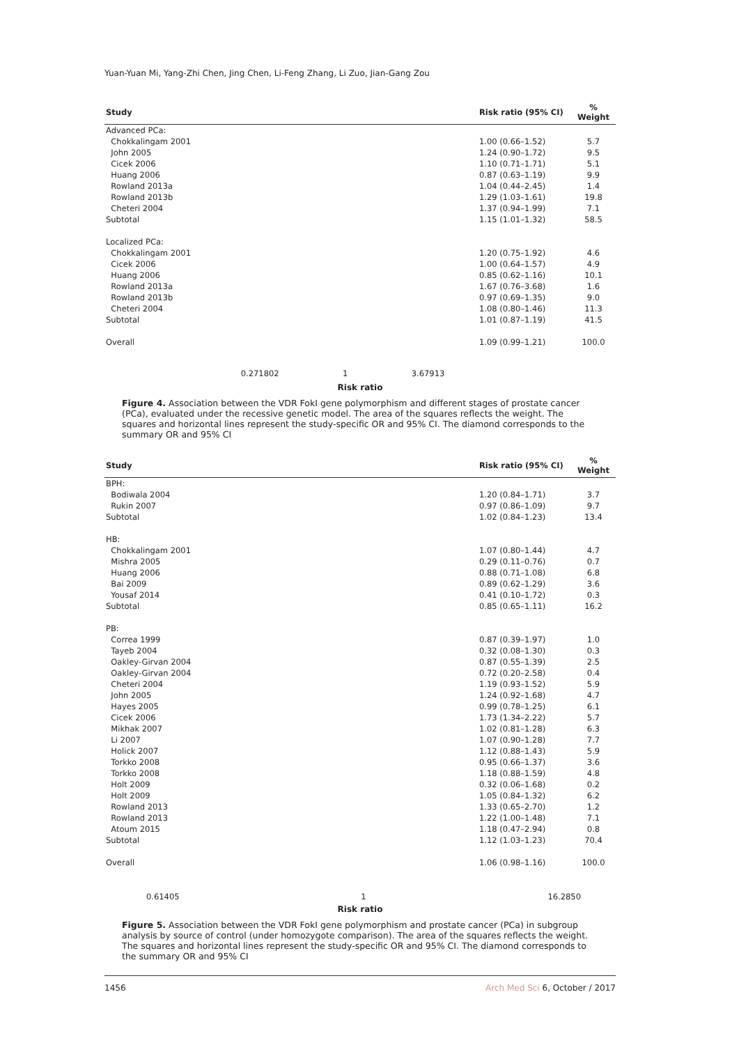Yuan-Yuan Mi, Yang-Zhi Chen, Jing Chen, Li-Feng Zhang, Li Zuo, Jian-Gang Zou
| Study | | Risk ratio (95% CI) | % Weight |
| --- | --- | --- | --- |
| Advanced PCa: | | | |
| Chokkalingam 2001 | | 1.00 (0.66–1.52) | 5.7 |
| John 2005 | | 1.24 (0.90–1.72) | 9.5 |
| Cicek 2006 | | 1.10 (0.71–1.71) | 5.1 |
| Huang 2006 | | 0.87 (0.63–1.19) | 9.9 |
| Rowland 2013a | | 1.04 (0.44–2.45) | 1.4 |
| Rowland 2013b | | 1.29 (1.03–1.61) | 19.8 |
| Cheteri 2004 | | 1.37 (0.94–1.99) | 7.1 |
| Subtotal | | 1.15 (1.01–1.32) | 58.5 |
| Localized PCa: | | | |
| Chokkalingam 2001 | | 1.20 (0.75–1.92) | 4.6 |
| Cicek 2006 | | 1.00 (0.64–1.57) | 4.9 |
| Huang 2006 | | 0.85 (0.62–1.16) | 10.1 |
| Rowland 2013a | | 1.67 (0.76–3.68) | 1.6 |
| Rowland 2013b | | 0.97 (0.69–1.35) | 9.0 |
| Cheteri 2004 | | 1.08 (0.80–1.46) | 11.3 |
| Subtotal | | 1.01 (0.87–1.19) | 41.5 |
| Overall | | 1.09 (0.99–1.21) | 100.0 |
0.271802 1 3.67913
Risk ratio
Figure 4. Association between the VDR FokI gene polymorphism and different stages of prostate cancer (PCa), evaluated under the recessive genetic model. The area of the squares reflects the weight. The squares and horizontal lines represent the study-specific OR and 95% CI. The diamond corresponds to the summary OR and 95% CI
| Study | | Risk ratio (95% CI) | % Weight |
| --- | --- | --- | --- |
| BPH: | | | |
| Bodiwala 2004 | | 1.20 (0.84–1.71) | 3.7 |
| Rukin 2007 | | 0.97 (0.86–1.09) | 9.7 |
| Subtotal | | 1.02 (0.84–1.23) | 13.4 |
| HB: | | | |
| Chokkalingam 2001 | | 1.07 (0.80–1.44) | 4.7 |
| Mishra 2005 | | 0.29 (0.11–0.76) | 0.7 |
| Huang 2006 | | 0.88 (0.71–1.08) | 6.8 |
| Bai 2009 | | 0.89 (0.62–1.29) | 3.6 |
| Yousaf 2014 | | 0.41 (0.10–1.72) | 0.3 |
| Subtotal | | 0.85 (0.65–1.11) | 16.2 |
| PB: | | | |
| Correa 1999 | | 0.87 (0.39–1.97) | 1.0 |
| Tayeb 2004 | | 0.32 (0.08–1.30) | 0.3 |
| Oakley-Girvan 2004 | | 0.87 (0.55–1.39) | 2.5 |
| Oakley-Girvan 2004 | | 0.72 (0.20–2.58) | 0.4 |
| Cheteri 2004 | | 1.19 (0.93–1.52) | 5.9 |
| John 2005 | | 1.24 (0.92–1.68) | 4.7 |
| Hayes 2005 | | 0.99 (0.78–1.25) | 6.1 |
| Cicek 2006 | | 1.73 (1.34–2.22) | 5.7 |
| Mikhak 2007 | | 1.02 (0.81–1.28) | 6.3 |
| Li 2007 | | 1.07 (0.90–1.28) | 7.7 |
| Holick 2007 | | 1.12 (0.88–1.43) | 5.9 |
| Torkko 2008 | | 0.95 (0.66–1.37) | 3.6 |
| Torkko 2008 | | 1.18 (0.88–1.59) | 4.8 |
| Holt 2009 | | 0.32 (0.06–1.68) | 0.2 |
| Holt 2009 | | 1.05 (0.84–1.32) | 6.2 |
| Rowland 2013 | | 1.33 (0.65–2.70) | 1.2 |
| Rowland 2013 | | 1.22 (1.00–1.48) | 7.1 |
| Atoum 2015 | | 1.18 (0.47–2.94) | 0.8 |
| Subtotal | | 1.12 (1.03–1.23) | 70.4 |
| Overall | | 1.06 (0.98–1.16) | 100.0 |
0.61405 1 16.2850
Risk ratio
Figure 5. Association between the VDR FokI gene polymorphism and prostate cancer (PCa) in subgroup analysis by source of control (under homozygote comparison). The area of the squares reflects the weight. The squares and horizontal lines represent the study-specific OR and 95% CI. The diamond corresponds to the summary OR and 95% CI
1456 Arch Med Sci 6, October / 2017